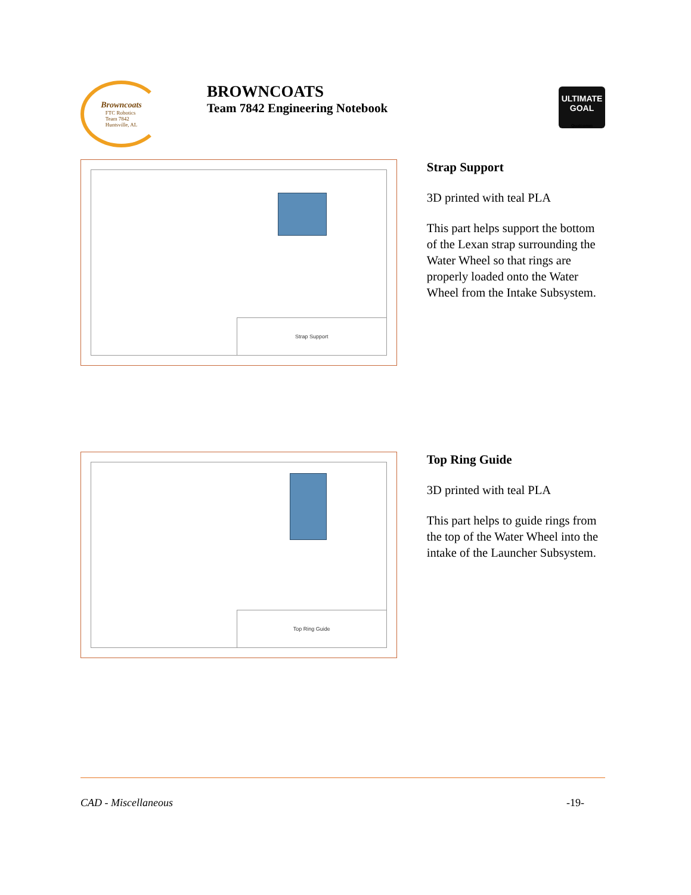Browncoats
FTC Robotics
Team 7842
Huntsville, AL
BROWNCOATS
Team 7842 Engineering Notebook
ULTIMATE
GOAL
Qualcomm
Strap Support
Strap Support
3D printed with teal PLA
This part helps support the bottom of the Lexan strap surrounding the Water Wheel so that rings are properly loaded onto the Water Wheel from the Intake Subsystem.
Top Ring Guide
Top Ring Guide
3D printed with teal PLA
This part helps to guide rings from the top of the Water Wheel into the intake of the Launcher Subsystem.
CAD - Miscellaneous -19-